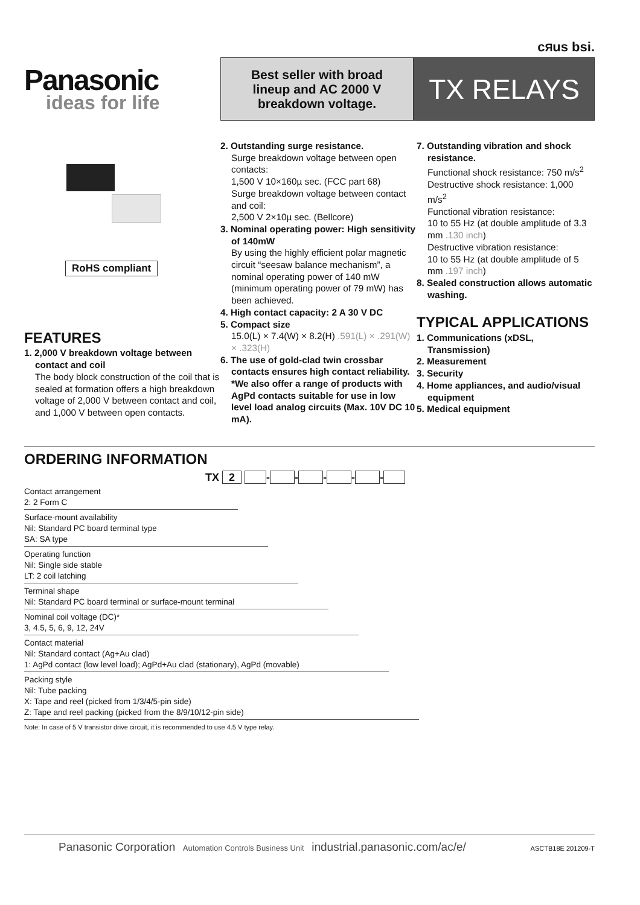cЯus bsi.
Panasonic
ideas for life
Best seller with broad
lineup and AC 2000 V
breakdown voltage.
TX RELAYS
RoHS compliant
FEATURES
1. 2,000 V breakdown voltage between contact and coil
The body block construction of the coil that is sealed at formation offers a high breakdown voltage of 2,000 V between contact and coil, and 1,000 V between open contacts.
2. Outstanding surge resistance.
Surge breakdown voltage between open contacts:
1,500 V 10×160µ sec. (FCC part 68)
Surge breakdown voltage between contact and coil:
2,500 V 2×10µ sec. (Bellcore)
3. Nominal operating power: High sensitivity of 140mW
By using the highly efficient polar magnetic circuit “seesaw balance mechanism”, a nominal operating power of 140 mW (minimum operating power of 79 mW) has been achieved.
4. High contact capacity: 2 A 30 V DC
5. Compact size
15.0(L) × 7.4(W) × 8.2(H) .591(L) × .291(W) × .323(H)
6. The use of gold-clad twin crossbar contacts ensures high contact reliability.
*We also offer a range of products with AgPd contacts suitable for use in low level load analog circuits (Max. 10V DC 10 mA).
7. Outstanding vibration and shock resistance.
Functional shock resistance: 750 m/s<sup>2</sup>
Destructive shock resistance: 1,000 m/s<sup>2</sup>
Functional vibration resistance:
10 to 55 Hz (at double amplitude of 3.3 mm .130 inch)
Destructive vibration resistance:
10 to 55 Hz (at double amplitude of 5 mm .197 inch)
8. Sealed construction allows automatic washing.
TYPICAL APPLICATIONS
1. Communications (xDSL, Transmission)
2. Measurement
3. Security
4. Home appliances, and audio/visual equipment
5. Medical equipment
ORDERING INFORMATION
TX 2 - - - - -
Contact arrangement
2: 2 Form C
Surface-mount availability
Nil: Standard PC board terminal type
SA: SA type
Operating function
Nil: Single side stable
LT: 2 coil latching
Terminal shape
Nil: Standard PC board terminal or surface-mount terminal
Nominal coil voltage (DC)*
3, 4.5, 5, 6, 9, 12, 24V
Contact material
Nil: Standard contact (Ag+Au clad)
1: AgPd contact (low level load); AgPd+Au clad (stationary), AgPd (movable)
Packing style
Nil: Tube packing
X: Tape and reel (picked from 1/3/4/5-pin side)
Z: Tape and reel packing (picked from the 8/9/10/12-pin side)
Note: In case of 5 V transistor drive circuit, it is recommended to use 4.5 V type relay.
Panasonic Corporation Automation Controls Business Unit industrial.panasonic.com/ac/e/ ASCTB18E 201209-T